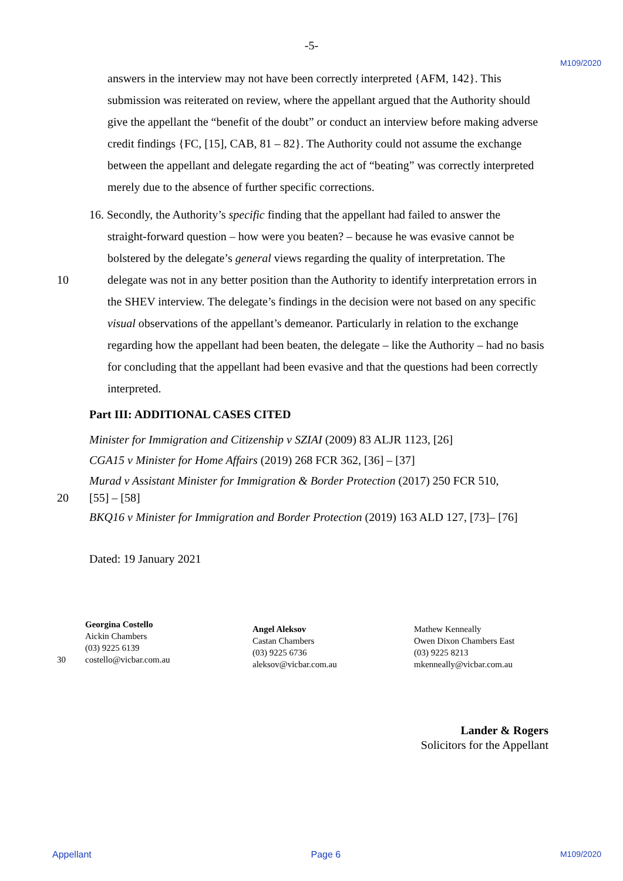-5-
M109/2020
answers in the interview may not have been correctly interpreted {AFM, 142}. This submission was reiterated on review, where the appellant argued that the Authority should give the appellant the “benefit of the doubt” or conduct an interview before making adverse credit findings {FC, [15], CAB, 81 – 82}. The Authority could not assume the exchange between the appellant and delegate regarding the act of “beating” was correctly interpreted merely due to the absence of further specific corrections.
16. Secondly, the Authority’s specific finding that the appellant had failed to answer the
straight-forward question – how were you beaten? – because he was evasive cannot be bolstered by the delegate’s general views regarding the quality of interpretation. The
10 delegate was not in any better position than the Authority to identify interpretation errors in the SHEV interview. The delegate’s findings in the decision were not based on any specific visual observations of the appellant’s demeanor. Particularly in relation to the exchange regarding how the appellant had been beaten, the delegate – like the Authority – had no basis for concluding that the appellant had been evasive and that the questions had been correctly interpreted.
Part III: ADDITIONAL CASES CITED
Minister for Immigration and Citizenship v SZIAI (2009) 83 ALJR 1123, [26]
CGA15 v Minister for Home Affairs (2019) 268 FCR 362, [36] – [37]
Murad v Assistant Minister for Immigration & Border Protection (2017) 250 FCR 510,
20 [55] – [58]
BKQ16 v Minister for Immigration and Border Protection (2019) 163 ALD 127, [73]– [76]
Dated: 19 January 2021
30
Georgina Costello
Aickin Chambers
(03) 9225 6139
costello@vicbar.com.au
Angel Aleksov
Castan Chambers
(03) 9225 6736
aleksov@vicbar.com.au
Mathew Kenneally
Owen Dixon Chambers East
(03) 9225 8213
mkenneally@vicbar.com.au
Lander & Rogers
Solicitors for the Appellant
Appellant Page 6 M109/2020